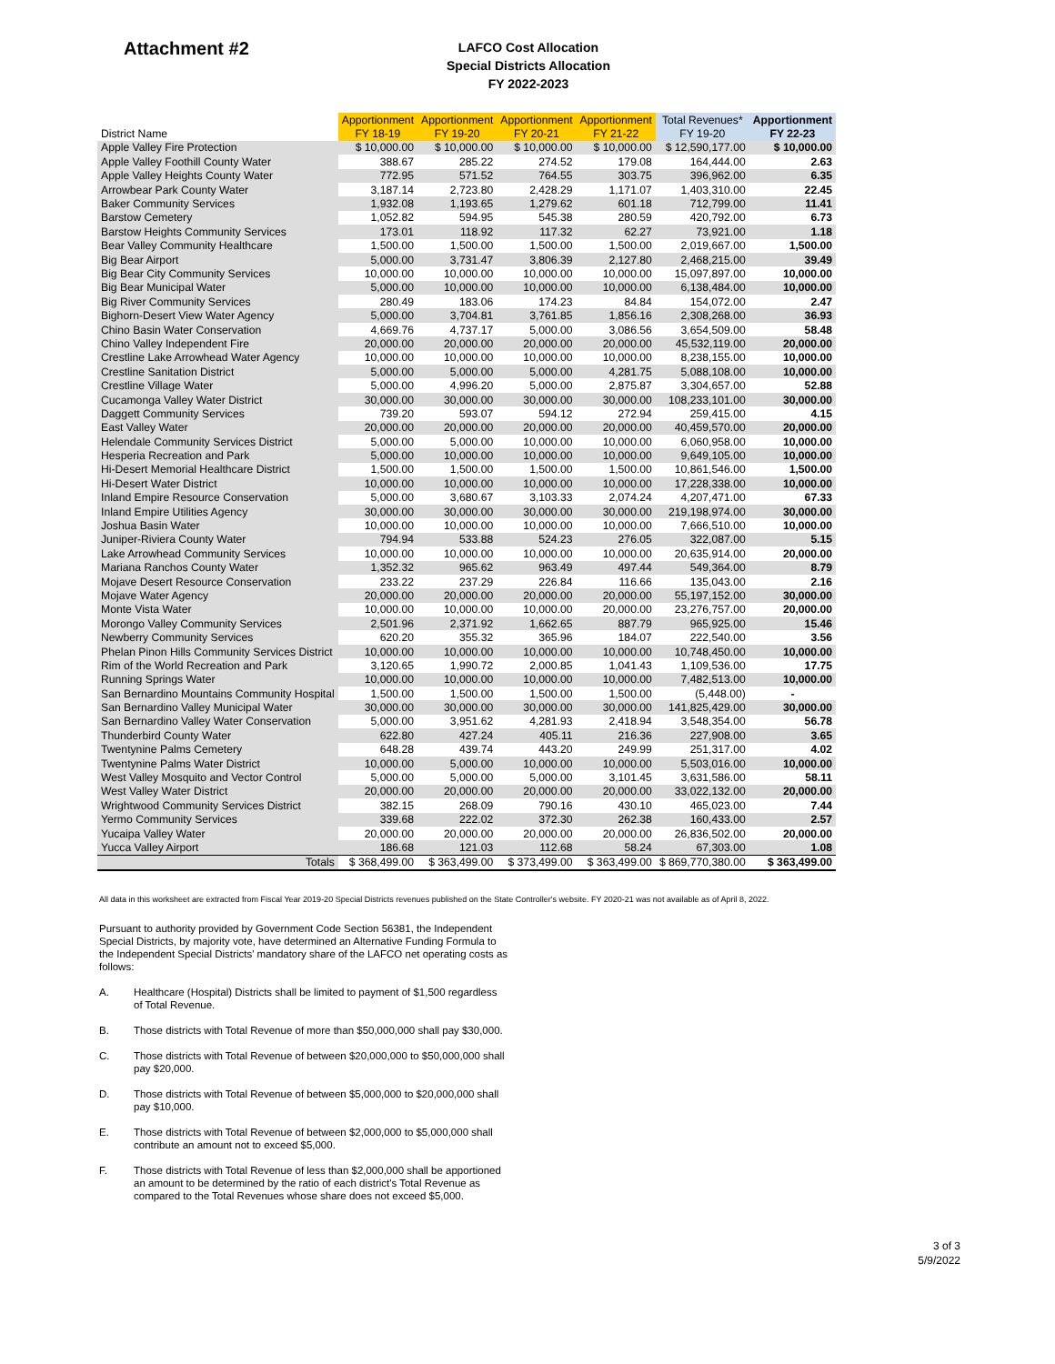Attachment #2
LAFCO Cost Allocation
Special Districts Allocation
FY 2022-2023
| | Apportionment | Apportionment | Apportionment | Apportionment | Total Revenues* | Apportionment |
| --- | --- | --- | --- | --- | --- | --- |
| District Name | FY 18-19 | FY 19-20 | FY 20-21 | FY 21-22 | FY 19-20 | FY 22-23 |
| Apple Valley Fire Protection | $ 10,000.00 | $ 10,000.00 | $ 10,000.00 | $ 10,000.00 | $ 12,590,177.00 | $ 10,000.00 |
| Apple Valley Foothill County Water | 388.67 | 285.22 | 274.52 | 179.08 | 164,444.00 | 2.63 |
| Apple Valley Heights County Water | 772.95 | 571.52 | 764.55 | 303.75 | 396,962.00 | 6.35 |
| Arrowbear Park County Water | 3,187.14 | 2,723.80 | 2,428.29 | 1,171.07 | 1,403,310.00 | 22.45 |
| Baker Community Services | 1,932.08 | 1,193.65 | 1,279.62 | 601.18 | 712,799.00 | 11.41 |
| Barstow Cemetery | 1,052.82 | 594.95 | 545.38 | 280.59 | 420,792.00 | 6.73 |
| Barstow Heights Community Services | 173.01 | 118.92 | 117.32 | 62.27 | 73,921.00 | 1.18 |
| Bear Valley Community Healthcare | 1,500.00 | 1,500.00 | 1,500.00 | 1,500.00 | 2,019,667.00 | 1,500.00 |
| Big Bear Airport | 5,000.00 | 3,731.47 | 3,806.39 | 2,127.80 | 2,468,215.00 | 39.49 |
| Big Bear City Community Services | 10,000.00 | 10,000.00 | 10,000.00 | 10,000.00 | 15,097,897.00 | 10,000.00 |
| Big Bear Municipal Water | 5,000.00 | 10,000.00 | 10,000.00 | 10,000.00 | 6,138,484.00 | 10,000.00 |
| Big River Community Services | 280.49 | 183.06 | 174.23 | 84.84 | 154,072.00 | 2.47 |
| Bighorn-Desert View Water Agency | 5,000.00 | 3,704.81 | 3,761.85 | 1,856.16 | 2,308,268.00 | 36.93 |
| Chino Basin Water Conservation | 4,669.76 | 4,737.17 | 5,000.00 | 3,086.56 | 3,654,509.00 | 58.48 |
| Chino Valley Independent Fire | 20,000.00 | 20,000.00 | 20,000.00 | 20,000.00 | 45,532,119.00 | 20,000.00 |
| Crestline Lake Arrowhead Water Agency | 10,000.00 | 10,000.00 | 10,000.00 | 10,000.00 | 8,238,155.00 | 10,000.00 |
| Crestline Sanitation District | 5,000.00 | 5,000.00 | 5,000.00 | 4,281.75 | 5,088,108.00 | 10,000.00 |
| Crestline Village Water | 5,000.00 | 4,996.20 | 5,000.00 | 2,875.87 | 3,304,657.00 | 52.88 |
| Cucamonga Valley Water District | 30,000.00 | 30,000.00 | 30,000.00 | 30,000.00 | 108,233,101.00 | 30,000.00 |
| Daggett Community Services | 739.20 | 593.07 | 594.12 | 272.94 | 259,415.00 | 4.15 |
| East Valley Water | 20,000.00 | 20,000.00 | 20,000.00 | 20,000.00 | 40,459,570.00 | 20,000.00 |
| Helendale Community Services District | 5,000.00 | 5,000.00 | 10,000.00 | 10,000.00 | 6,060,958.00 | 10,000.00 |
| Hesperia Recreation and Park | 5,000.00 | 10,000.00 | 10,000.00 | 10,000.00 | 9,649,105.00 | 10,000.00 |
| Hi-Desert Memorial Healthcare District | 1,500.00 | 1,500.00 | 1,500.00 | 1,500.00 | 10,861,546.00 | 1,500.00 |
| Hi-Desert Water District | 10,000.00 | 10,000.00 | 10,000.00 | 10,000.00 | 17,228,338.00 | 10,000.00 |
| Inland Empire Resource Conservation | 5,000.00 | 3,680.67 | 3,103.33 | 2,074.24 | 4,207,471.00 | 67.33 |
| Inland Empire Utilities Agency | 30,000.00 | 30,000.00 | 30,000.00 | 30,000.00 | 219,198,974.00 | 30,000.00 |
| Joshua Basin Water | 10,000.00 | 10,000.00 | 10,000.00 | 10,000.00 | 7,666,510.00 | 10,000.00 |
| Juniper-Riviera County Water | 794.94 | 533.88 | 524.23 | 276.05 | 322,087.00 | 5.15 |
| Lake Arrowhead Community Services | 10,000.00 | 10,000.00 | 10,000.00 | 10,000.00 | 20,635,914.00 | 20,000.00 |
| Mariana Ranchos County Water | 1,352.32 | 965.62 | 963.49 | 497.44 | 549,364.00 | 8.79 |
| Mojave Desert Resource Conservation | 233.22 | 237.29 | 226.84 | 116.66 | 135,043.00 | 2.16 |
| Mojave Water Agency | 20,000.00 | 20,000.00 | 20,000.00 | 20,000.00 | 55,197,152.00 | 30,000.00 |
| Monte Vista Water | 10,000.00 | 10,000.00 | 10,000.00 | 20,000.00 | 23,276,757.00 | 20,000.00 |
| Morongo Valley Community Services | 2,501.96 | 2,371.92 | 1,662.65 | 887.79 | 965,925.00 | 15.46 |
| Newberry Community Services | 620.20 | 355.32 | 365.96 | 184.07 | 222,540.00 | 3.56 |
| Phelan Pinon Hills Community Services District | 10,000.00 | 10,000.00 | 10,000.00 | 10,000.00 | 10,748,450.00 | 10,000.00 |
| Rim of the World Recreation and Park | 3,120.65 | 1,990.72 | 2,000.85 | 1,041.43 | 1,109,536.00 | 17.75 |
| Running Springs Water | 10,000.00 | 10,000.00 | 10,000.00 | 10,000.00 | 7,482,513.00 | 10,000.00 |
| San Bernardino Mountains Community Hospital | 1,500.00 | 1,500.00 | 1,500.00 | 1,500.00 | (5,448.00) | - |
| San Bernardino Valley Municipal Water | 30,000.00 | 30,000.00 | 30,000.00 | 30,000.00 | 141,825,429.00 | 30,000.00 |
| San Bernardino Valley Water Conservation | 5,000.00 | 3,951.62 | 4,281.93 | 2,418.94 | 3,548,354.00 | 56.78 |
| Thunderbird County Water | 622.80 | 427.24 | 405.11 | 216.36 | 227,908.00 | 3.65 |
| Twentynine Palms Cemetery | 648.28 | 439.74 | 443.20 | 249.99 | 251,317.00 | 4.02 |
| Twentynine Palms Water District | 10,000.00 | 5,000.00 | 10,000.00 | 10,000.00 | 5,503,016.00 | 10,000.00 |
| West Valley Mosquito and Vector Control | 5,000.00 | 5,000.00 | 5,000.00 | 3,101.45 | 3,631,586.00 | 58.11 |
| West Valley Water District | 20,000.00 | 20,000.00 | 20,000.00 | 20,000.00 | 33,022,132.00 | 20,000.00 |
| Wrightwood Community Services District | 382.15 | 268.09 | 790.16 | 430.10 | 465,023.00 | 7.44 |
| Yermo Community Services | 339.68 | 222.02 | 372.30 | 262.38 | 160,433.00 | 2.57 |
| Yucaipa Valley Water | 20,000.00 | 20,000.00 | 20,000.00 | 20,000.00 | 26,836,502.00 | 20,000.00 |
| Yucca Valley Airport | 186.68 | 121.03 | 112.68 | 58.24 | 67,303.00 | 1.08 |
| Totals | $ 368,499.00 | $ 363,499.00 | $ 373,499.00 | $ 363,499.00 | $ 869,770,380.00 | $ 363,499.00 |
All data in this worksheet are extracted from Fiscal Year 2019-20 Special Districts revenues published on the State Controller's website. FY 2020-21 was not available as of April 8, 2022.
Pursuant to authority provided by Government Code Section 56381, the Independent Special Districts, by majority vote, have determined an Alternative Funding Formula to the Independent Special Districts' mandatory share of the LAFCO net operating costs as follows:
A. Healthcare (Hospital) Districts shall be limited to payment of $1,500 regardless of Total Revenue.
B. Those districts with Total Revenue of more than $50,000,000 shall pay $30,000.
C. Those districts with Total Revenue of between $20,000,000 to $50,000,000 shall pay $20,000.
D. Those districts with Total Revenue of between $5,000,000 to $20,000,000 shall pay $10,000.
E. Those districts with Total Revenue of between $2,000,000 to $5,000,000 shall contribute an amount not to exceed $5,000.
F. Those districts with Total Revenue of less than $2,000,000 shall be apportioned an amount to be determined by the ratio of each district's Total Revenue as compared to the Total Revenues whose share does not exceed $5,000.
3 of 3
5/9/2022